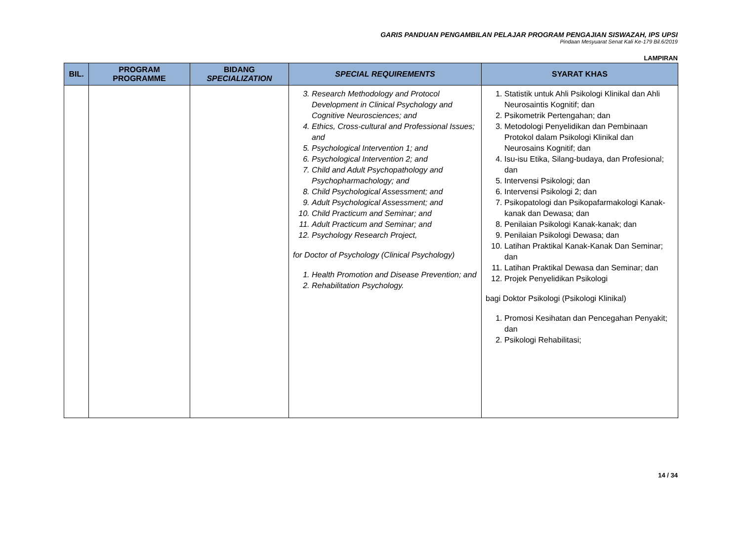GARIS PANDUAN PENGAMBILAN PELAJAR PROGRAM PENGAJIAN SISWAZAH, IPS UPSI
Pindaan Mesyuarat Senat Kali Ke-179 Bil.6/2019
LAMPIRAN
| BIL. | PROGRAM PROGRAMME | BIDANG SPECIALIZATION | SPECIAL REQUIREMENTS | SYARAT KHAS |
| --- | --- | --- | --- | --- |
| | | | 3. Research Methodology and Protocol Development in Clinical Psychology and Cognitive Neurosciences; and 4. Ethics, Cross-cultural and Professional Issues; and 5. Psychological Intervention 1; and 6. Psychological Intervention 2; and 7. Child and Adult Psychopathology and Psychopharmachology; and 8. Child Psychological Assessment; and 9. Adult Psychological Assessment; and 10. Child Practicum and Seminar; and 11. Adult Practicum and Seminar; and 12. Psychology Research Project, for Doctor of Psychology (Clinical Psychology) 1. Health Promotion and Disease Prevention; and 2. Rehabilitation Psychology. | 1. Statistik untuk Ahli Psikologi Klinikal dan Ahli Neurosaintis Kognitif; dan 2. Psikometrik Pertengahan; dan 3. Metodologi Penyelidikan dan Pembinaan Protokol dalam Psikologi Klinikal dan Neurosains Kognitif; dan 4. Isu-isu Etika, Silang-budaya, dan Profesional; dan 5. Intervensi Psikologi; dan 6. Intervensi Psikologi 2; dan 7. Psikopatologi dan Psikopafarmakologi Kanak-kanak dan Dewasa; dan 8. Penilaian Psikologi Kanak-kanak; dan 9. Penilaian Psikologi Dewasa; dan 10. Latihan Praktikal Kanak-Kanak Dan Seminar; dan 11. Latihan Praktikal Dewasa dan Seminar; dan 12. Projek Penyelidikan Psikologi bagi Doktor Psikologi (Psikologi Klinikal) 1. Promosi Kesihatan dan Pencegahan Penyakit; dan 2. Psikologi Rehabilitasi; |
14 / 34